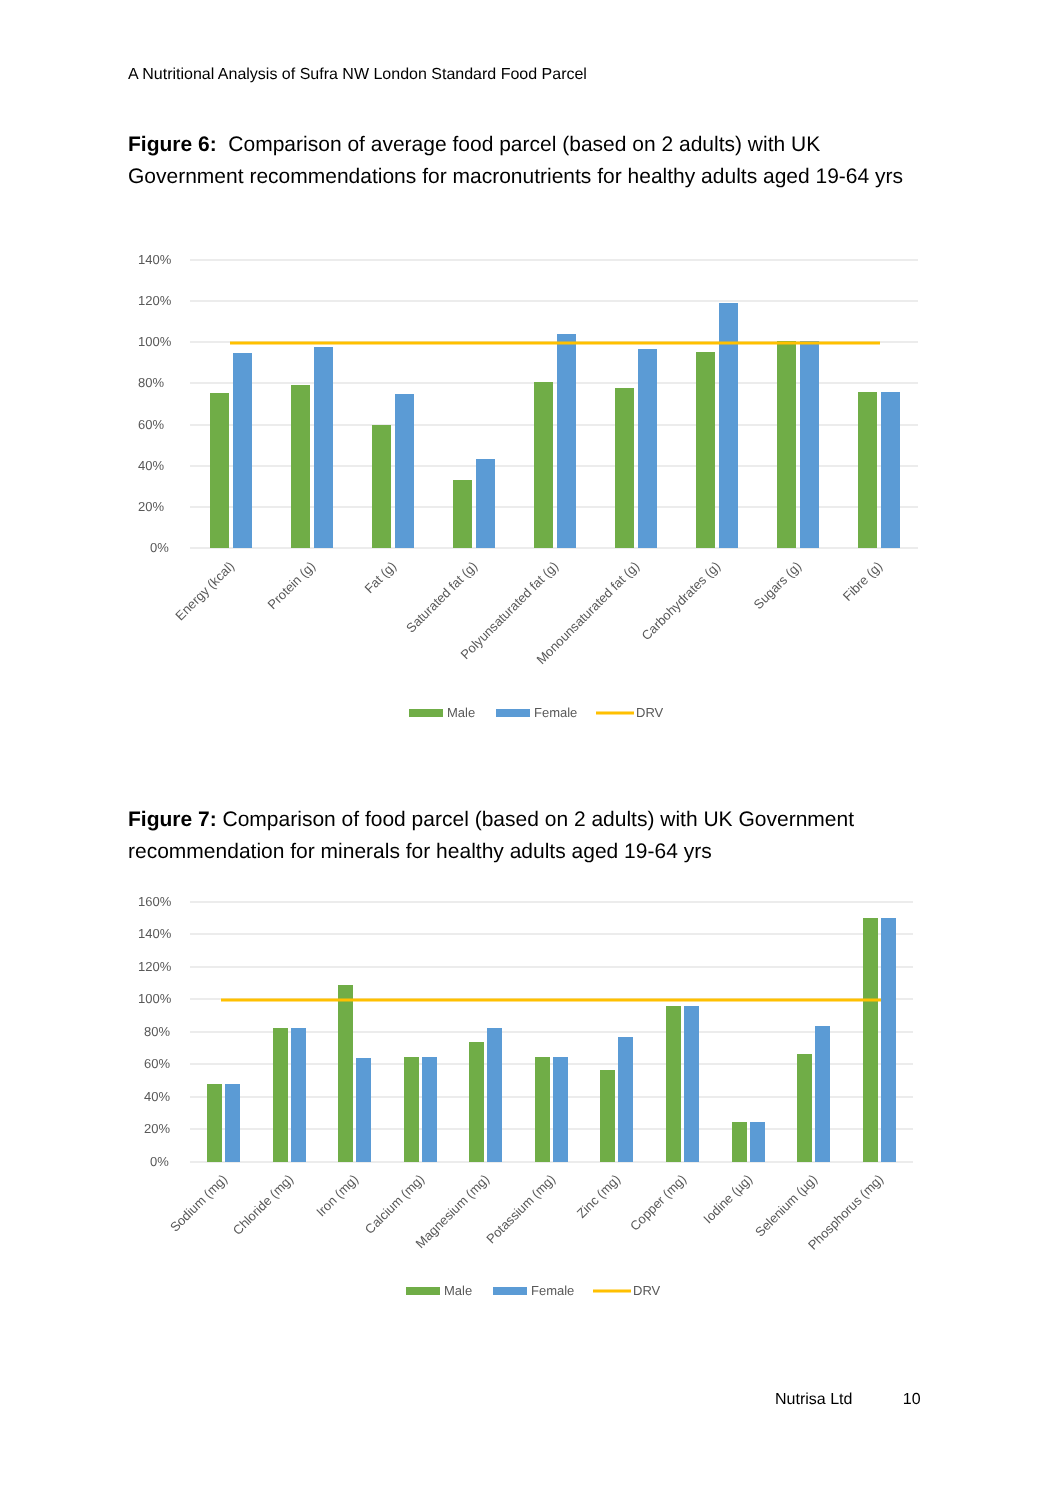A Nutritional Analysis of Sufra NW London Standard Food Parcel
Figure 6: Comparison of average food parcel (based on 2 adults) with UK Government recommendations for macronutrients for healthy adults aged 19-64 yrs
140%
120%
100%
80%
60%
40%
20%
0%
Energy (kcal)
Protein (g)
Fat (g)
Saturated fat (g)
Polyunsaturated fat (g)
Monounsaturated fat (g)
Carbohydrates (g)
Sugars (g)
Fibre (g)
Male
Female
DRV
Figure 7: Comparison of food parcel (based on 2 adults) with UK Government recommendation for minerals for healthy adults aged 19-64 yrs
160%
140%
120%
100%
80%
60%
40%
20%
0%
Sodium (mg)
Chloride (mg)
Iron (mg)
Calcium (mg)
Magnesium (mg)
Potassium (mg)
Zinc (mg)
Copper (mg)
Iodine (µg)
Selenium (µg)
Phosphorus (mg)
Male
Female
DRV
Nutrisa Ltd 10